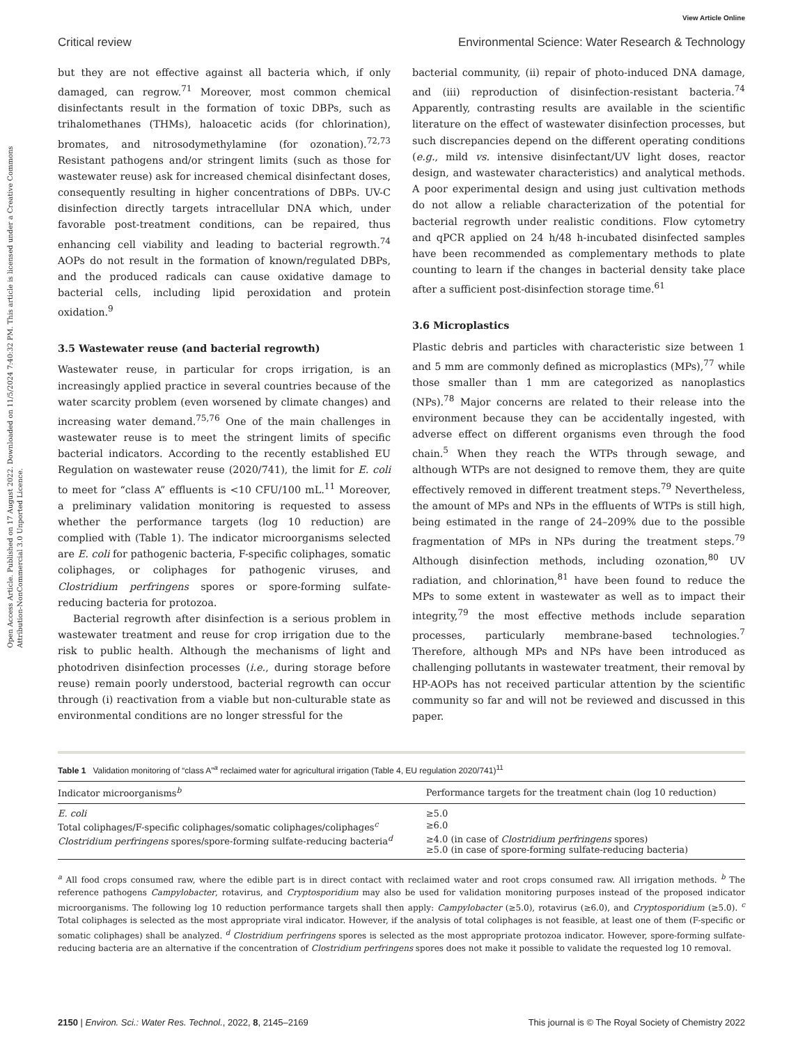Open Access Article. Published on 17 August 2022. Downloaded on 11/5/2024 7:40:32 PM. This article is licensed under a Creative Commons Attribution-NonCommercial 3.0 Unported Licence.
View Article Online
Critical review Environmental Science: Water Research & Technology
but they are not effective against all bacteria which, if only damaged, can regrow.<sup>71</sup> Moreover, most common chemical disinfectants result in the formation of toxic DBPs, such as trihalomethanes (THMs), haloacetic acids (for chlorination), bromates, and nitrosodymethylamine (for ozonation).<sup>72,73</sup> Resistant pathogens and/or stringent limits (such as those for wastewater reuse) ask for increased chemical disinfectant doses, consequently resulting in higher concentrations of DBPs. UV-C disinfection directly targets intracellular DNA which, under favorable post-treatment conditions, can be repaired, thus enhancing cell viability and leading to bacterial regrowth.<sup>74</sup> AOPs do not result in the formation of known/regulated DBPs, and the produced radicals can cause oxidative damage to bacterial cells, including lipid peroxidation and protein oxidation.<sup>9</sup>
3.5 Wastewater reuse (and bacterial regrowth)
Wastewater reuse, in particular for crops irrigation, is an increasingly applied practice in several countries because of the water scarcity problem (even worsened by climate changes) and increasing water demand.<sup>75,76</sup> One of the main challenges in wastewater reuse is to meet the stringent limits of specific bacterial indicators. According to the recently established EU Regulation on wastewater reuse (2020/741), the limit for E. coli to meet for “class A” effluents is <10 CFU/100 mL.<sup>11</sup> Moreover, a preliminary validation monitoring is requested to assess whether the performance targets (log 10 reduction) are complied with (Table 1). The indicator microorganisms selected are E. coli for pathogenic bacteria, F-specific coliphages, somatic coliphages, or coliphages for pathogenic viruses, and Clostridium perfringens spores or spore-forming sulfate-reducing bacteria for protozoa.
Bacterial regrowth after disinfection is a serious problem in wastewater treatment and reuse for crop irrigation due to the risk to public health. Although the mechanisms of light and photodriven disinfection processes (i.e., during storage before reuse) remain poorly understood, bacterial regrowth can occur through (i) reactivation from a viable but non-culturable state as environmental conditions are no longer stressful for the
bacterial community, (ii) repair of photo-induced DNA damage, and (iii) reproduction of disinfection-resistant bacteria.<sup>74</sup> Apparently, contrasting results are available in the scientific literature on the effect of wastewater disinfection processes, but such discrepancies depend on the different operating conditions (e.g., mild vs. intensive disinfectant/UV light doses, reactor design, and wastewater characteristics) and analytical methods. A poor experimental design and using just cultivation methods do not allow a reliable characterization of the potential for bacterial regrowth under realistic conditions. Flow cytometry and qPCR applied on 24 h/48 h-incubated disinfected samples have been recommended as complementary methods to plate counting to learn if the changes in bacterial density take place after a sufficient post-disinfection storage time.<sup>61</sup>
3.6 Microplastics
Plastic debris and particles with characteristic size between 1 and 5 mm are commonly defined as microplastics (MPs),<sup>77</sup> while those smaller than 1 mm are categorized as nanoplastics (NPs).<sup>78</sup> Major concerns are related to their release into the environment because they can be accidentally ingested, with adverse effect on different organisms even through the food chain.<sup>5</sup> When they reach the WTPs through sewage, and although WTPs are not designed to remove them, they are quite effectively removed in different treatment steps.<sup>79</sup> Nevertheless, the amount of MPs and NPs in the effluents of WTPs is still high, being estimated in the range of 24–209% due to the possible fragmentation of MPs in NPs during the treatment steps.<sup>79</sup> Although disinfection methods, including ozonation,<sup>80</sup> UV radiation, and chlorination,<sup>81</sup> have been found to reduce the MPs to some extent in wastewater as well as to impact their integrity,<sup>79</sup> the most effective methods include separation processes, particularly membrane-based technologies.<sup>7</sup> Therefore, although MPs and NPs have been introduced as challenging pollutants in wastewater treatment, their removal by HP-AOPs has not received particular attention by the scientific community so far and will not be reviewed and discussed in this paper.
Table 1 Validation monitoring of “class A”<sup>a</sup> reclaimed water for agricultural irrigation (Table 4, EU regulation 2020/741)<sup>11</sup>
| Indicator microorganisms<sup>b</sup> | Performance targets for the treatment chain (log 10 reduction) |
| --- | --- |
| E. coli | ≥5.0 |
| Total coliphages/F-specific coliphages/somatic coliphages/coliphages<sup>c</sup> | ≥6.0 |
| Clostridium perfringens spores/spore-forming sulfate-reducing bacteria<sup>d</sup> | ≥4.0 (in case of Clostridium perfringens spores) ≥5.0 (in case of spore-forming sulfate-reducing bacteria) |
<sup>a</sup> All food crops consumed raw, where the edible part is in direct contact with reclaimed water and root crops consumed raw. All irrigation methods. <sup>b</sup> The reference pathogens Campylobacter, rotavirus, and Cryptosporidium may also be used for validation monitoring purposes instead of the proposed indicator microorganisms. The following log 10 reduction performance targets shall then apply: Campylobacter (≥5.0), rotavirus (≥6.0), and Cryptosporidium (≥5.0). <sup>c</sup> Total coliphages is selected as the most appropriate viral indicator. However, if the analysis of total coliphages is not feasible, at least one of them (F-specific or somatic coliphages) shall be analyzed. <sup>d</sup> Clostridium perfringens spores is selected as the most appropriate protozoa indicator. However, spore-forming sulfate-reducing bacteria are an alternative if the concentration of Clostridium perfringens spores does not make it possible to validate the requested log 10 removal.
2150 | Environ. Sci.: Water Res. Technol., 2022, 8, 2145–2169 This journal is © The Royal Society of Chemistry 2022